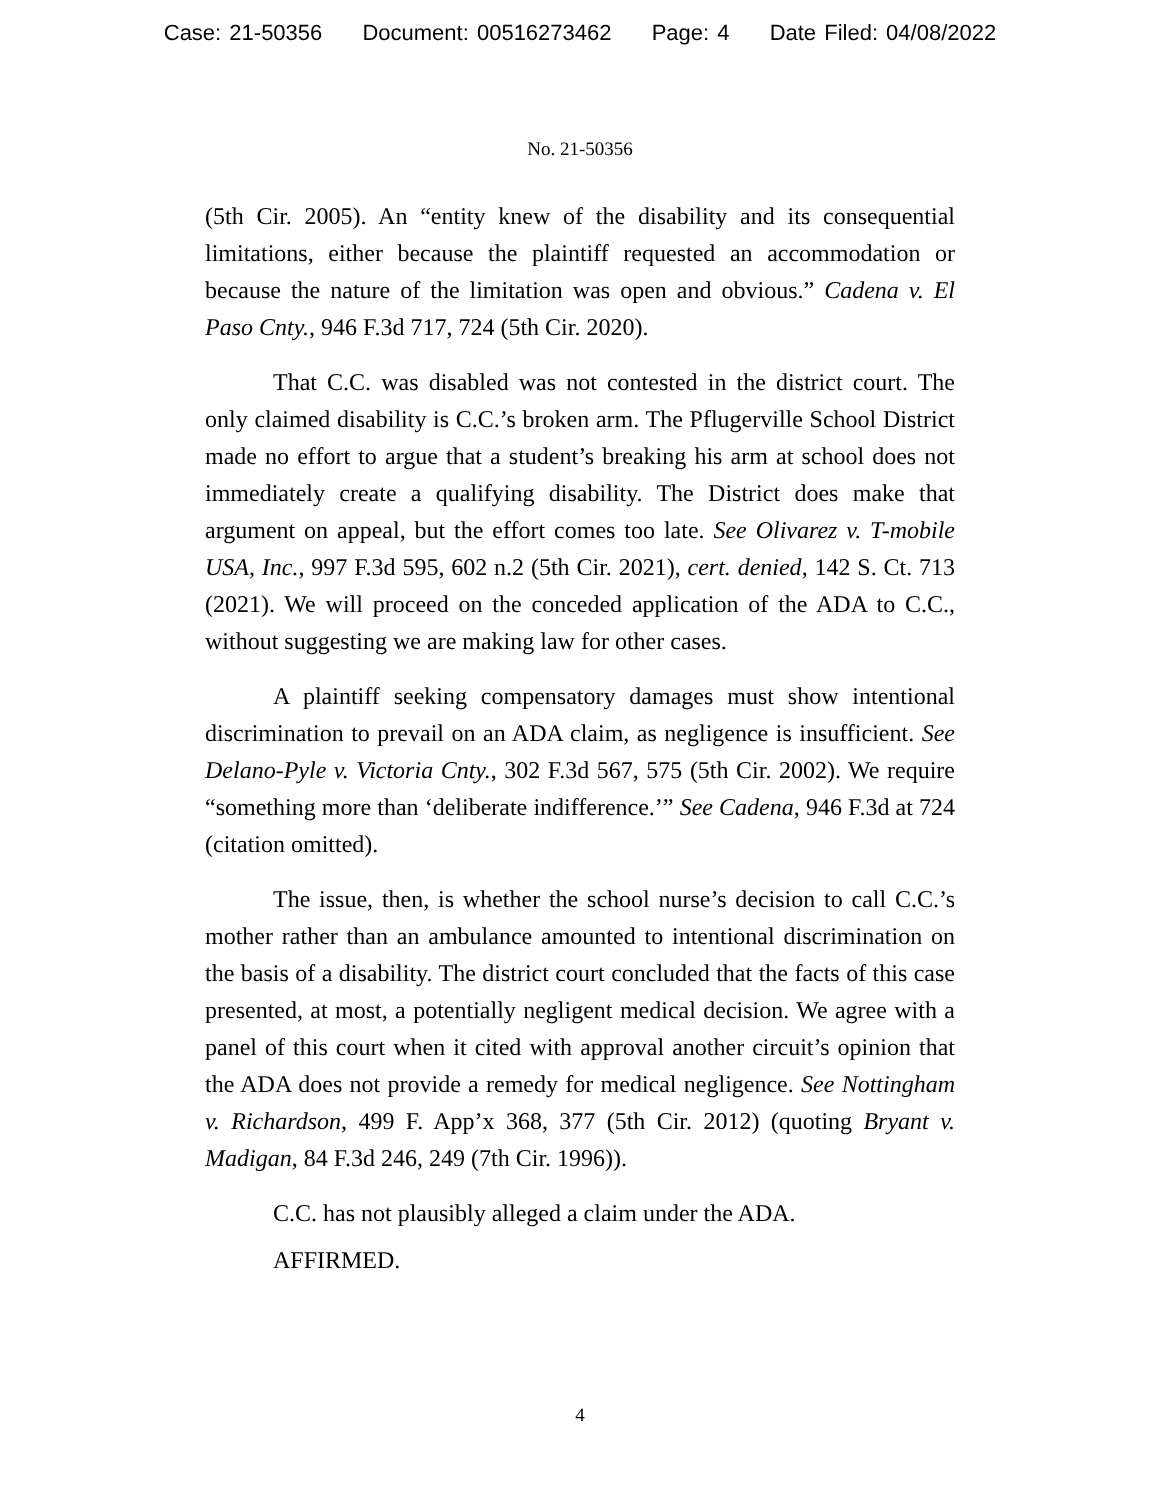Case: 21-50356 Document: 00516273462 Page: 4 Date Filed: 04/08/2022
No. 21-50356
(5th Cir. 2005). An “entity knew of the disability and its consequential limitations, either because the plaintiff requested an accommodation or because the nature of the limitation was open and obvious.” Cadena v. El Paso Cnty., 946 F.3d 717, 724 (5th Cir. 2020).
That C.C. was disabled was not contested in the district court. The only claimed disability is C.C.’s broken arm. The Pflugerville School District made no effort to argue that a student’s breaking his arm at school does not immediately create a qualifying disability. The District does make that argument on appeal, but the effort comes too late. See Olivarez v. T-mobile USA, Inc., 997 F.3d 595, 602 n.2 (5th Cir. 2021), cert. denied, 142 S. Ct. 713 (2021). We will proceed on the conceded application of the ADA to C.C., without suggesting we are making law for other cases.
A plaintiff seeking compensatory damages must show intentional discrimination to prevail on an ADA claim, as negligence is insufficient. See Delano-Pyle v. Victoria Cnty., 302 F.3d 567, 575 (5th Cir. 2002). We require “something more than ‘deliberate indifference.’” See Cadena, 946 F.3d at 724 (citation omitted).
The issue, then, is whether the school nurse’s decision to call C.C.’s mother rather than an ambulance amounted to intentional discrimination on the basis of a disability. The district court concluded that the facts of this case presented, at most, a potentially negligent medical decision. We agree with a panel of this court when it cited with approval another circuit’s opinion that the ADA does not provide a remedy for medical negligence. See Nottingham v. Richardson, 499 F. App’x 368, 377 (5th Cir. 2012) (quoting Bryant v. Madigan, 84 F.3d 246, 249 (7th Cir. 1996)).
C.C. has not plausibly alleged a claim under the ADA.
AFFIRMED.
4